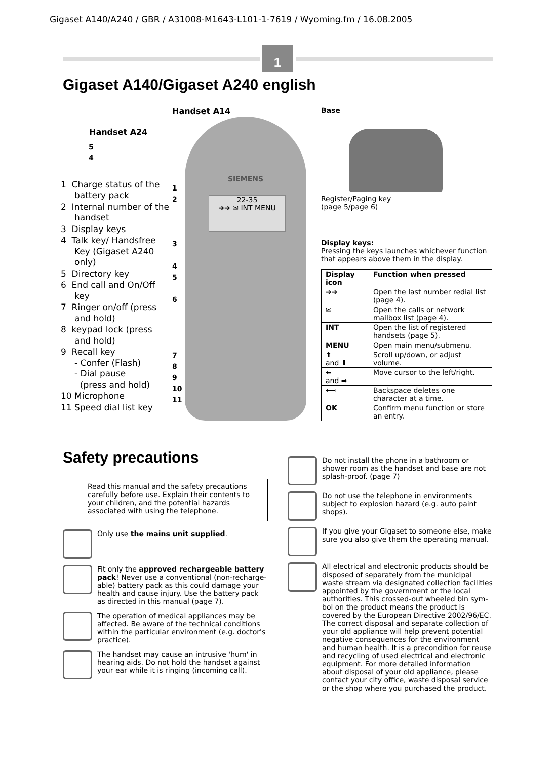Gigaset A140/A240 / GBR / A31008-M1643-L101-1-7619 / Wyoming.fm / 16.08.2005
1
Gigaset A140/Gigaset A240 english
Handset A24
5
4
1 Charge status of the battery pack
2 Internal number of the handset
3 Display keys
4 Talk key/ Handsfree Key (Gigaset A240 only)
5 Directory key
6 End call and On/Off key
7 Ringer on/off (press and hold)
8 keypad lock (press and hold)
9 Recall key
- Confer (Flash)
- Dial pause
(press and hold)
10 Microphone
11 Speed dial list key
Handset A14
SIEMENS
22-35
➔➔ ✉ INT MENU
1
2
3
4
5
6
7
8
9
10
11
Base
Register/Paging key
(page 5/page 6)
Display keys:
Pressing the keys launches whichever function that appears above them in the display.
| Display icon | Function when pressed |
| --- | --- |
| ➔➔ | Open the last number redial list (page 4). |
| ✉ | Open the calls or network mailbox list (page 4). |
| INT | Open the list of registered hand­sets (page 5). |
| MENU | Open main menu/submenu. |
| ⬆ and ⬇ | Scroll up/down, or adjust volume. |
| ⬅ and ➡ | Move cursor to the left/right. |
| ⟻ | Backspace deletes one character at a time. |
| OK | Confirm menu function or store an entry. |
Safety precautions
Read this manual and the safety precautions care­fully before use. Explain their contents to your children, and the potential hazards associated with using the telephone.
Only use the mains unit supplied.
Fit only the approved rechargeable battery pack! Never use a conventional (non-recharge­able) battery pack as this could damage your health and cause injury. Use the battery pack as directed in this manual (page 7).
The operation of medical appliances may be affected. Be aware of the technical conditions within the particular environment (e.g. doctor's practice).
The handset may cause an intrusive 'hum' in hearing aids. Do not hold the handset against your ear while it is ringing (incoming call).
Do not install the phone in a bathroom or shower room as the handset and base are not splash-proof. (page 7)
Do not use the telephone in environments subject to explosion hazard (e.g. auto paint shops).
If you give your Gigaset to someone else, make sure you also give them the operating manual.
All electrical and electronic products should be disposed of separately from the municipal waste stream via designated collection facilities appointed by the government or the local authorities. This crossed-out wheeled bin sym­bol on the product means the product is covered by the European Directive 2002/96/EC. The cor­rect disposal and separate collection of your old appliance will help prevent potential negative consequences for the environment and human health. It is a precondition for reuse and recy­cling of used electrical and electronic equip­ment. For more detailed information about dis­posal of your old appliance, please contact your city office, waste disposal service or the shop where you purchased the product.